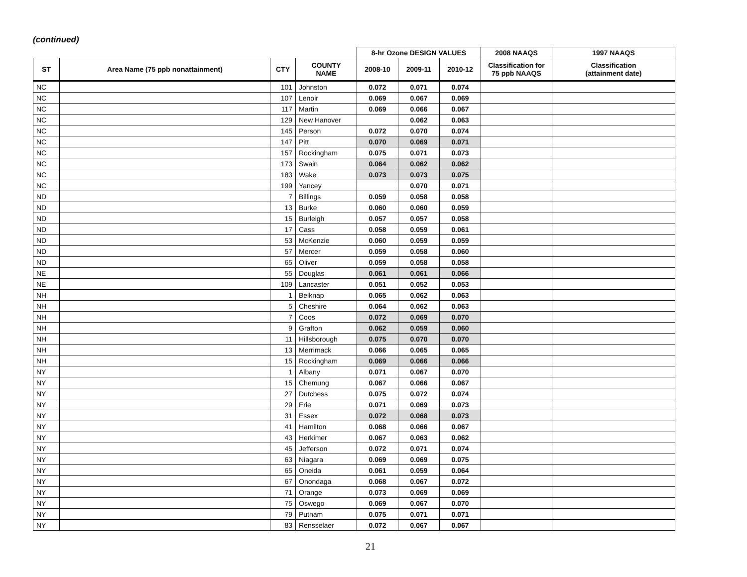(continued)
| | | | | 8-hr Ozone DESIGN VALUES | | | 2008 NAAQS | 1997 NAAQS |
| --- | --- | --- | --- | --- | --- | --- | --- | --- |
| ST | Area Name (75 ppb nonattainment) | CTY | COUNTY NAME | 2008-10 | 2009-11 | 2010-12 | Classification for 75 ppb NAAQS | Classification (attainment date) |
| NC | | 101 | Johnston | 0.072 | 0.071 | 0.074 | | |
| NC | | 107 | Lenoir | 0.069 | 0.067 | 0.069 | | |
| NC | | 117 | Martin | 0.069 | 0.066 | 0.067 | | |
| NC | | 129 | New Hanover | | 0.062 | 0.063 | | |
| NC | | 145 | Person | 0.072 | 0.070 | 0.074 | | |
| NC | | 147 | Pitt | 0.070 | 0.069 | 0.071 | | |
| NC | | 157 | Rockingham | 0.075 | 0.071 | 0.073 | | |
| NC | | 173 | Swain | 0.064 | 0.062 | 0.062 | | |
| NC | | 183 | Wake | 0.073 | 0.073 | 0.075 | | |
| NC | | 199 | Yancey | | 0.070 | 0.071 | | |
| ND | | 7 | Billings | 0.059 | 0.058 | 0.058 | | |
| ND | | 13 | Burke | 0.060 | 0.060 | 0.059 | | |
| ND | | 15 | Burleigh | 0.057 | 0.057 | 0.058 | | |
| ND | | 17 | Cass | 0.058 | 0.059 | 0.061 | | |
| ND | | 53 | McKenzie | 0.060 | 0.059 | 0.059 | | |
| ND | | 57 | Mercer | 0.059 | 0.058 | 0.060 | | |
| ND | | 65 | Oliver | 0.059 | 0.058 | 0.058 | | |
| NE | | 55 | Douglas | 0.061 | 0.061 | 0.066 | | |
| NE | | 109 | Lancaster | 0.051 | 0.052 | 0.053 | | |
| NH | | 1 | Belknap | 0.065 | 0.062 | 0.063 | | |
| NH | | 5 | Cheshire | 0.064 | 0.062 | 0.063 | | |
| NH | | 7 | Coos | 0.072 | 0.069 | 0.070 | | |
| NH | | 9 | Grafton | 0.062 | 0.059 | 0.060 | | |
| NH | | 11 | Hillsborough | 0.075 | 0.070 | 0.070 | | |
| NH | | 13 | Merrimack | 0.066 | 0.065 | 0.065 | | |
| NH | | 15 | Rockingham | 0.069 | 0.066 | 0.066 | | |
| NY | | 1 | Albany | 0.071 | 0.067 | 0.070 | | |
| NY | | 15 | Chemung | 0.067 | 0.066 | 0.067 | | |
| NY | | 27 | Dutchess | 0.075 | 0.072 | 0.074 | | |
| NY | | 29 | Erie | 0.071 | 0.069 | 0.073 | | |
| NY | | 31 | Essex | 0.072 | 0.068 | 0.073 | | |
| NY | | 41 | Hamilton | 0.068 | 0.066 | 0.067 | | |
| NY | | 43 | Herkimer | 0.067 | 0.063 | 0.062 | | |
| NY | | 45 | Jefferson | 0.072 | 0.071 | 0.074 | | |
| NY | | 63 | Niagara | 0.069 | 0.069 | 0.075 | | |
| NY | | 65 | Oneida | 0.061 | 0.059 | 0.064 | | |
| NY | | 67 | Onondaga | 0.068 | 0.067 | 0.072 | | |
| NY | | 71 | Orange | 0.073 | 0.069 | 0.069 | | |
| NY | | 75 | Oswego | 0.069 | 0.067 | 0.070 | | |
| NY | | 79 | Putnam | 0.075 | 0.071 | 0.071 | | |
| NY | | 83 | Rensselaer | 0.072 | 0.067 | 0.067 | | |
21